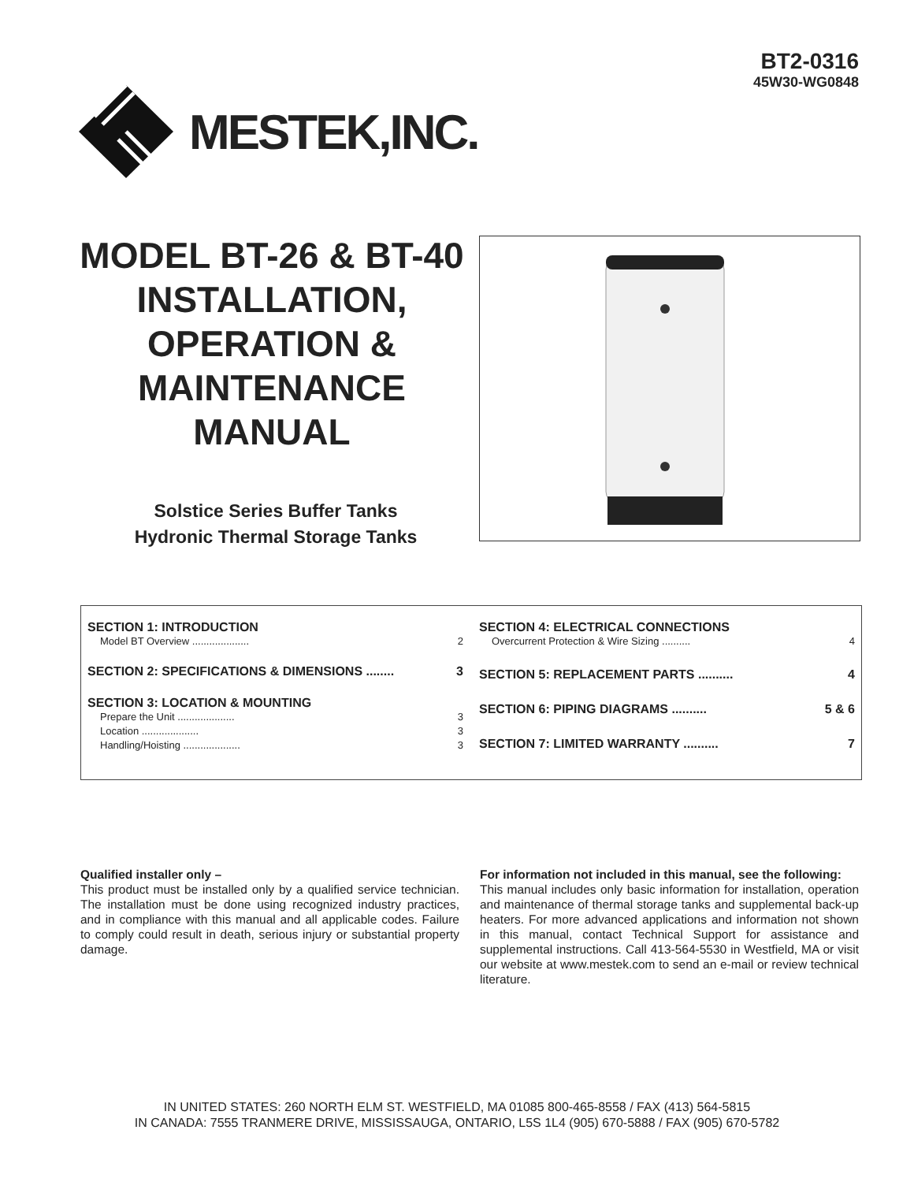BT2-0316
45W30-WG0848
MESTEK,INC.
MODEL BT-26 & BT-40 INSTALLATION, OPERATION & MAINTENANCE MANUAL
Solstice Series Buffer Tanks
Hydronic Thermal Storage Tanks
SECTION 1: INTRODUCTION
Model BT Overview .................... 2
SECTION 2: SPECIFICATIONS & DIMENSIONS ........ 3
SECTION 3: LOCATION & MOUNTING
Prepare the Unit .................... 3
Location .................... 3
Handling/Hoisting .................... 3
SECTION 4: ELECTRICAL CONNECTIONS
Overcurrent Protection & Wire Sizing .......... 4
SECTION 5: REPLACEMENT PARTS .......... 4
SECTION 6: PIPING DIAGRAMS .......... 5 & 6
SECTION 7: LIMITED WARRANTY .......... 7
Qualified installer only –
This product must be installed only by a qualified service technician. The installation must be done using recognized industry practices, and in compliance with this manual and all applicable codes. Failure to comply could result in death, serious injury or substantial property damage.
For information not included in this manual, see the following:
This manual includes only basic information for installation, operation and maintenance of thermal storage tanks and supplemental back-up heaters. For more advanced applications and information not shown in this manual, contact Technical Support for assistance and supplemental instructions. Call 413-564-5530 in Westfield, MA or visit our website at www.mestek.com to send an e-mail or review technical literature.
IN UNITED STATES: 260 NORTH ELM ST. WESTFIELD, MA 01085 800-465-8558 / FAX (413) 564-5815
IN CANADA: 7555 TRANMERE DRIVE, MISSISSAUGA, ONTARIO, L5S 1L4 (905) 670-5888 / FAX (905) 670-5782